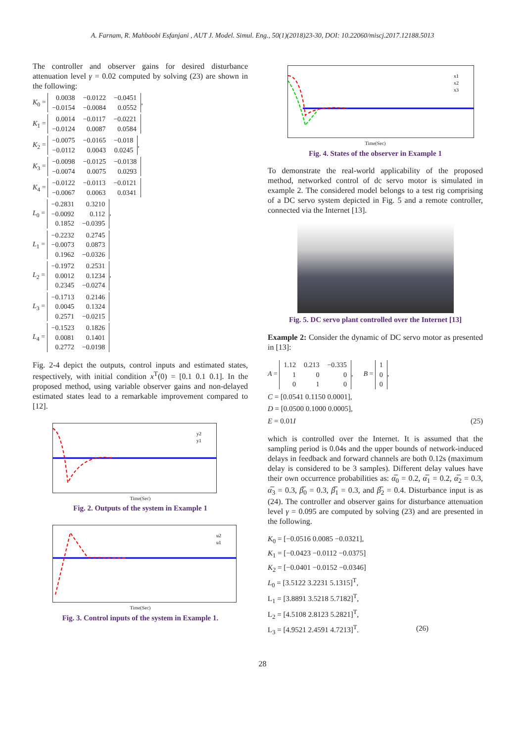A. Farnam, R. Mahboobi Esfanjani , AUT J. Model. Simul. Eng., 50(1)(2018)23-30, DOI: 10.22060/miscj.2017.12188.5013
The controller and observer gains for desired disturbance attenuation level γ = 0.02 computed by solving (23) are shown in the following:
K<sub>0</sub> =
| 0.0038 | −0.0122 | −0.0451 |
| −0.0154 | −0.0084 | 0.0552 |
,
K<sub>1</sub> =
| 0.0014 | −0.0117 | −0.0221 |
| −0.0124 | 0.0087 | 0.0584 |
K<sub>2</sub> =
| −0.0075 | −0.0165 | −0.018 |
| −0.0112 | 0.0043 | 0.0245 |
,
K<sub>3</sub> =
| −0.0098 | −0.0125 | −0.0138 |
| −0.0074 | 0.0075 | 0.0293 |
K<sub>4</sub> =
| −0.0122 | −0.0113 | −0.0121 |
| −0.0067 | 0.0063 | 0.0341 |
L<sub>0</sub> =
| −0.2831 | 0.3210 |
| −0.0092 | 0.112 |
| 0.1852 | −0.0395 |
,
L<sub>1</sub> =
| −0.2232 | 0.2745 |
| −0.0073 | 0.0873 |
| 0.1962 | −0.0326 |
L<sub>2</sub> =
| −0.1972 | 0.2531 |
| 0.0012 | 0.1234 |
| 0.2345 | −0.0274 |
,
L<sub>3</sub> =
| −0.1713 | 0.2146 |
| 0.0045 | 0.1324 |
| 0.2571 | −0.0215 |
L<sub>4</sub> =
| −0.1523 | 0.1826 |
| 0.0081 | 0.1401 |
| 0.2772 | −0.0198 |
Fig. 2-4 depict the outputs, control inputs and estimated states, respectively, with initial condition x<sup>T</sup>(0) = [0.1 0.1 0.1]. In the proposed method, using variable observer gains and non-delayed estimated states lead to a remarkable improvement compared to [12].
y2
y1
Time(Sec)
Fig. 2. Outputs of the system in Example 1
u2
u1
Time(Sec)
Fig. 3. Control inputs of the system in Example 1.
x1
x2
x3
Time(Sec)
Fig. 4. States of the observer in Example 1
To demonstrate the real-world applicability of the proposed method, networked control of dc servo motor is simulated in example 2. The considered model belongs to a test rig comprising of a DC servo system depicted in Fig. 5 and a remote controller, connected via the Internet [13].
Fig. 5. DC servo plant controlled over the Internet [13]
Example 2: Consider the dynamic of DC servo motor as presented in [13]:
A =
| 1.12 | 0.213 | −0.335 |
| 1 | 0 | 0 |
| 0 | 1 | 0 |
, B =
| 1 |
| 0 |
| 0 |
,
C = [0.0541 0.1150 0.0001],
D = [0.0500 0.1000 0.0005],
E = 0.01I (25)
which is controlled over the Internet. It is assumed that the sampling period is 0.04s and the upper bounds of network-induced delays in feedback and forward channels are both 0.12s (maximum delay is considered to be 3 samples). Different delay values have their own occurrence probabilities as: α̅<sub>0</sub> = 0.2, α̅<sub>1</sub> = 0.2, α̅<sub>2</sub> = 0.3, α̅<sub>3</sub> = 0.3, β̅<sub>0</sub> = 0.3, β̅<sub>1</sub> = 0.3, and β̅<sub>2</sub> = 0.4. Disturbance input is as (24). The controller and observer gains for disturbance attenuation level γ = 0.095 are computed by solving (23) and are presented in the following.
K<sub>0</sub> = [−0.0516 0.0085 −0.0321],
K<sub>1</sub> = [−0.0423 −0.0112 −0.0375]
K<sub>2</sub> = [−0.0401 −0.0152 −0.0346]
L<sub>0</sub> = [3.5122 3.2231 5.1315]<sup>T</sup>,
L<sub>1</sub> = [3.8891 3.5218 5.7182]<sup>T</sup>,
L<sub>2</sub> = [4.5108 2.8123 5.2821]<sup>T</sup>,
L<sub>3</sub> = [4.9521 2.4591 4.7213]<sup>T</sup>. (26)
28